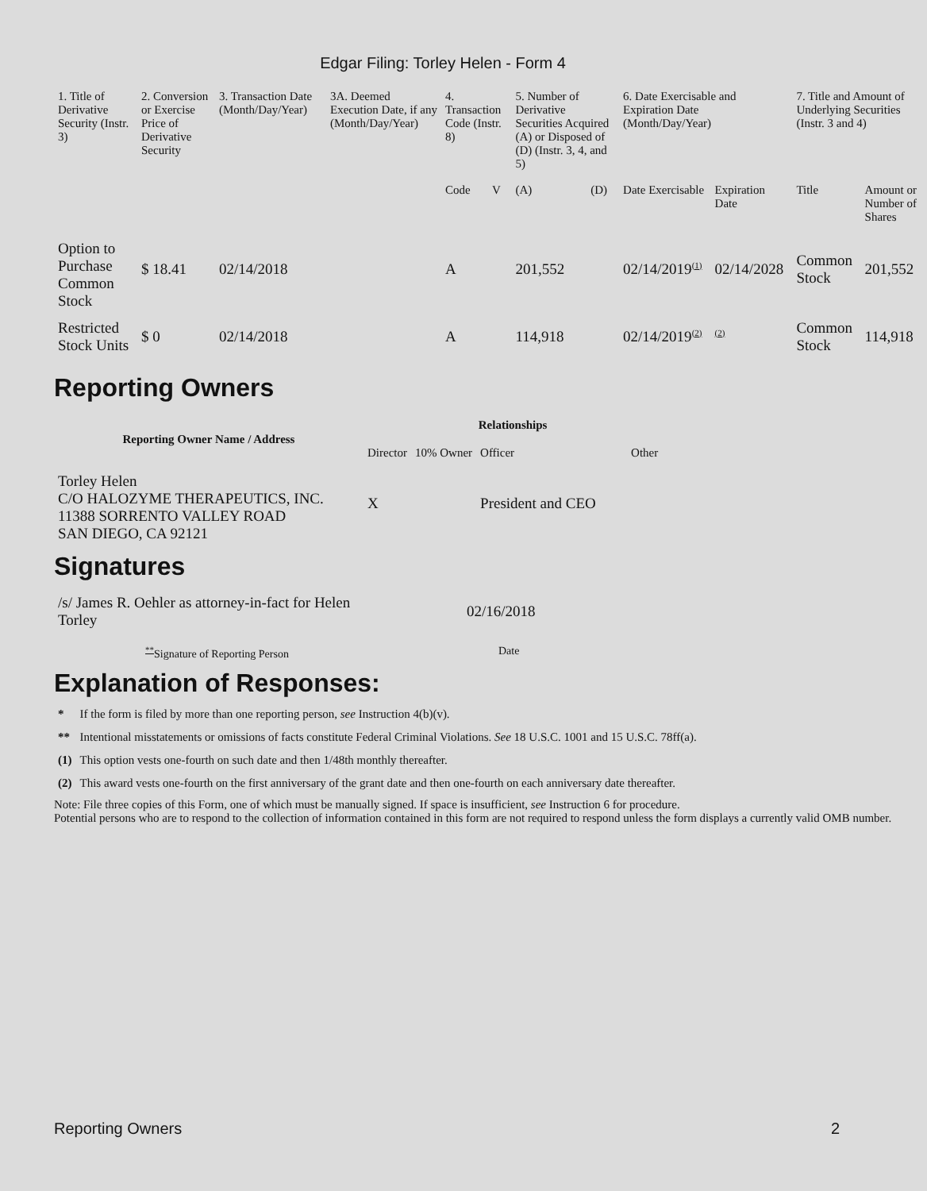Edgar Filing: Torley Helen - Form 4
| 1. Title of Derivative Security (Instr. 3) | 2. Conversion or Exercise Price of Derivative Security | 3. Transaction Date (Month/Day/Year) | 3A. Deemed Execution Date, if any (Month/Day/Year) | 4. Transaction Code (Instr. 8) | | 5. Number of Derivative Securities Acquired (A) or Disposed of (D) (Instr. 3, 4, and 5) | | 6. Date Exercisable and Expiration Date (Month/Day/Year) | | 7. Title and Amount of Underlying Securities (Instr. 3 and 4) | |
| --- | --- | --- | --- | --- | --- | --- | --- | --- | --- | --- | --- |
| | | | | Code | V | (A) | (D) | Date Exercisable | Expiration Date | Title | Amount or Number of Shares |
| Option to Purchase Common Stock | $ 18.41 | 02/14/2018 | | A | | 201,552 | | 02/14/2019<sup>(1)</sup> | 02/14/2028 | Common Stock | 201,552 |
| Restricted Stock Units | $ 0 | 02/14/2018 | | A | | 114,918 | | 02/14/2019<sup>(2)</sup> | <sup>(2)</sup> | Common Stock | 114,918 |
Reporting Owners
| Reporting Owner Name / Address | Relationships | | | |
| --- | --- | --- | --- | --- |
| | Director | 10% Owner | Officer | Other |
| Torley Helen C/O HALOZYME THERAPEUTICS, INC. 11388 SORRENTO VALLEY ROAD SAN DIEGO, CA 92121 | X | | President and CEO | |
Signatures
| /s/ James R. Oehler as attorney-in-fact for Helen Torley | 02/16/2018 |
| <sup>**</sup> Signature of Reporting Person | Date |
Explanation of Responses:
| * | If the form is filed by more than one reporting person, see Instruction 4(b)(v). |
| ** | Intentional misstatements or omissions of facts constitute Federal Criminal Violations. See 18 U.S.C. 1001 and 15 U.S.C. 78ff(a). |
| (1) | This option vests one-fourth on such date and then 1/48th monthly thereafter. |
| (2) | This award vests one-fourth on the first anniversary of the grant date and then one-fourth on each anniversary date thereafter. |
Note: File three copies of this Form, one of which must be manually signed. If space is insufficient, see Instruction 6 for procedure.
Potential persons who are to respond to the collection of information contained in this form are not required to respond unless the form displays a currently valid OMB number.
Reporting Owners 2